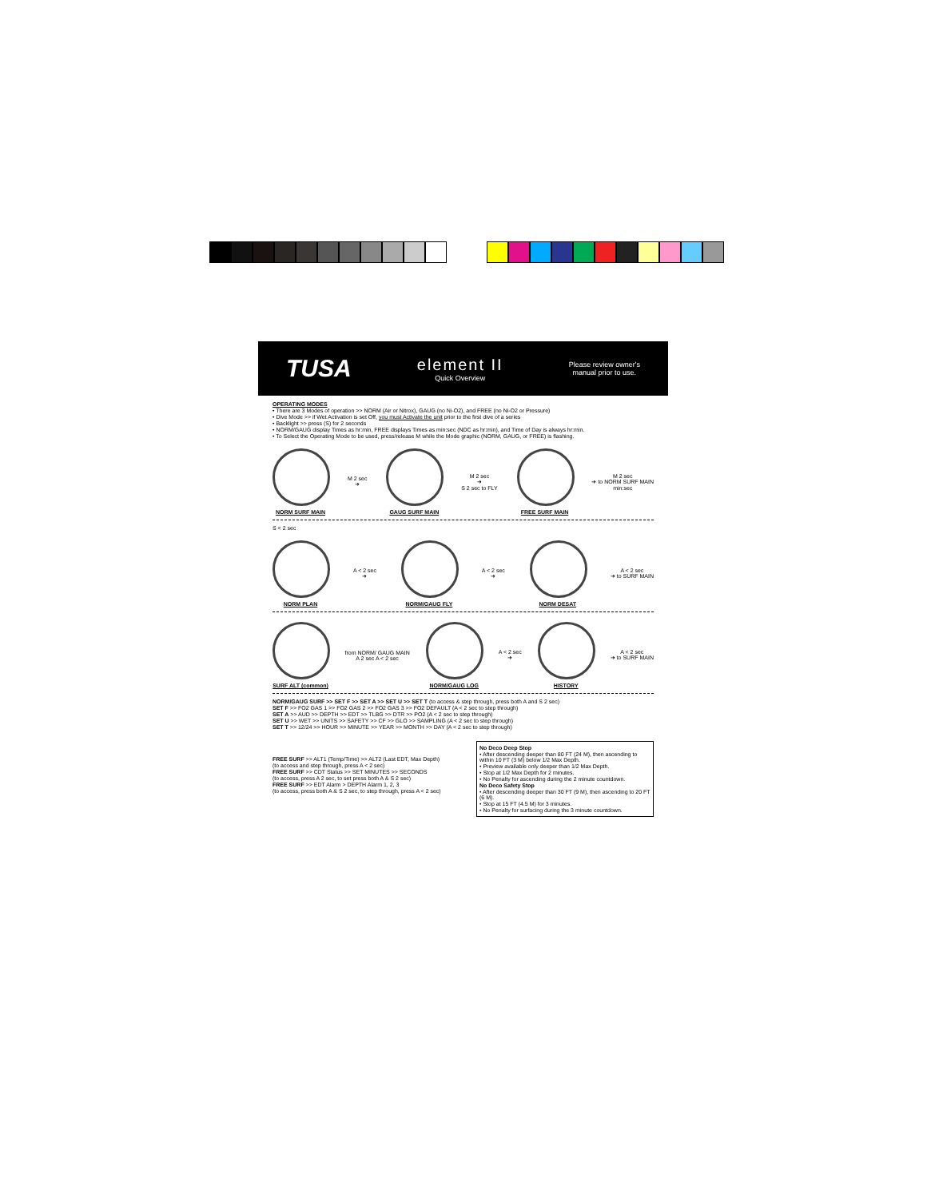TUSA
element II
Quick Overview
Please review owner's
manual prior to use.
OPERATING MODES
• There are 3 Modes of operation >> NORM (Air or Nitrox), GAUG (no Ni-O2), and FREE (no Ni-O2 or Pressure)
• Dive Mode >> if Wet Activation is set Off, you must Activate the unit prior to the first dive of a series
• Backlight >> press (S) for 2 seconds
• NORM/GAUG display Times as hr:min, FREE displays Times as min:sec (NDC as hr:min), and Time of Day is always hr:min.
• To Select the Operating Mode to be used, press/release M while the Mode graphic (NORM, GAUG, or FREE) is flashing.
NORM SURF MAIN
M 2 sec
➜
GAUG SURF MAIN
M 2 sec
➜
S 2 sec to FLY
FREE SURF MAIN
M 2 sec
➜ to NORM SURF MAIN
min:sec
S < 2 sec
NORM PLAN
A < 2 sec
➜
NORM/GAUG FLY
A < 2 sec
➜
NORM DESAT
A < 2 sec
➜ to SURF MAIN
SURF ALT (common)
from NORM/ GAUG MAIN
A 2 sec A < 2 sec
NORM/GAUG LOG
A < 2 sec
➜
HISTORY
A < 2 sec
➜ to SURF MAIN
NORM/GAUG SURF >> SET F >> SET A >> SET U >> SET T (to access & step through, press both A and S 2 sec)
SET F >> FO2 GAS 1 >> FO2 GAS 2 >> FO2 GAS 3 >> FO2 DEFAULT (A < 2 sec to step through)
SET A >> AUD >> DEPTH >> EDT >> TLBG >> DTR >> PO2 (A < 2 sec to step through)
SET U >> WET >> UNITS >> SAFETY >> CF >> GLO >> SAMPLING (A < 2 sec to step through)
SET T >> 12/24 >> HOUR >> MINUTE >> YEAR >> MONTH >> DAY (A < 2 sec to step through)
FREE SURF >> ALT1 (Temp/Time) >> ALT2 (Last EDT, Max Depth)
(to access and step through, press A < 2 sec)
FREE SURF >> CDT Status >> SET MINUTES >> SECONDS
(to access, press A 2 sec, to set press both A & S 2 sec)
FREE SURF >> EDT Alarm > DEPTH Alarm 1, 2, 3
(to access, press both A & S 2 sec, to step through, press A < 2 sec)
No Deco Deep Stop
• After descending deeper than 80 FT (24 M), then ascending to within 10 FT (3 M) below 1/2 Max Depth.
• Preview available only deeper than 1/2 Max Depth.
• Stop at 1/2 Max Depth for 2 minutes.
• No Penalty for ascending during the 2 minute countdown.
No Deco Safety Stop
• After descending deeper than 30 FT (9 M), then ascending to 20 FT (6 M).
• Stop at 15 FT (4.5 M) for 3 minutes.
• No Penalty for surfacing during the 3 minute countdown.